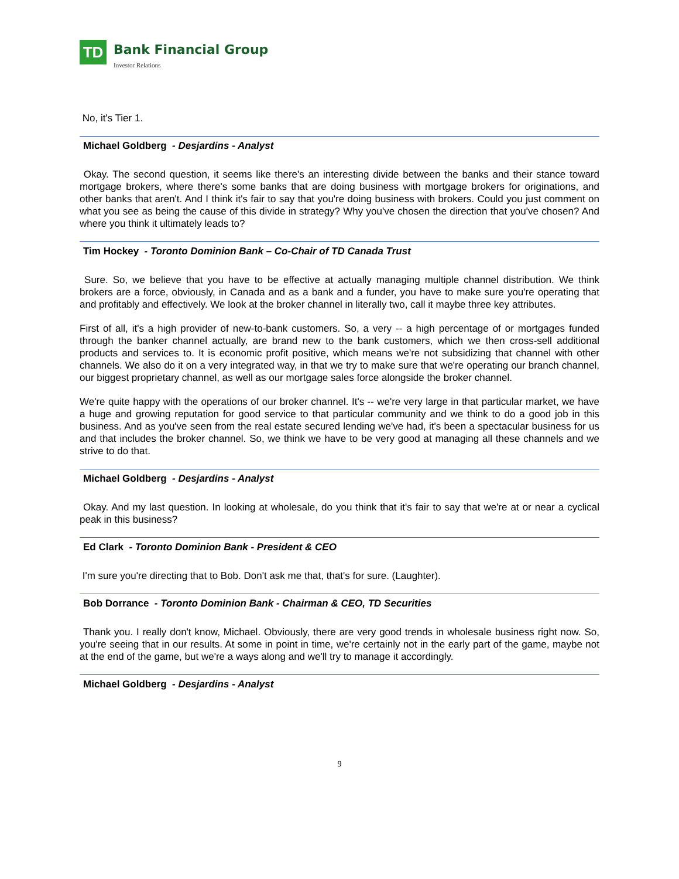TD
Bank Financial Group
Investor Relations
No, it's Tier 1.
Michael Goldberg - Desjardins - Analyst
Okay. The second question, it seems like there's an interesting divide between the banks and their stance toward mortgage brokers, where there's some banks that are doing business with mortgage brokers for originations, and other banks that aren't. And I think it's fair to say that you're doing business with brokers. Could you just comment on what you see as being the cause of this divide in strategy? Why you've chosen the direction that you've chosen? And where you think it ultimately leads to?
Tim Hockey - Toronto Dominion Bank – Co-Chair of TD Canada Trust
Sure. So, we believe that you have to be effective at actually managing multiple channel distribution. We think brokers are a force, obviously, in Canada and as a bank and a funder, you have to make sure you're operating that and profitably and effectively. We look at the broker channel in literally two, call it maybe three key attributes.
First of all, it's a high provider of new-to-bank customers. So, a very -- a high percentage of or mortgages funded through the banker channel actually, are brand new to the bank customers, which we then cross-sell additional products and services to. It is economic profit positive, which means we're not subsidizing that channel with other channels. We also do it on a very integrated way, in that we try to make sure that we're operating our branch channel, our biggest proprietary channel, as well as our mortgage sales force alongside the broker channel.
We're quite happy with the operations of our broker channel. It's -- we're very large in that particular market, we have a huge and growing reputation for good service to that particular community and we think to do a good job in this business. And as you've seen from the real estate secured lending we've had, it's been a spectacular business for us and that includes the broker channel. So, we think we have to be very good at managing all these channels and we strive to do that.
Michael Goldberg - Desjardins - Analyst
Okay. And my last question. In looking at wholesale, do you think that it's fair to say that we're at or near a cyclical peak in this business?
Ed Clark - Toronto Dominion Bank - President & CEO
I'm sure you're directing that to Bob. Don't ask me that, that's for sure. (Laughter).
Bob Dorrance - Toronto Dominion Bank - Chairman & CEO, TD Securities
Thank you. I really don't know, Michael. Obviously, there are very good trends in wholesale business right now. So, you're seeing that in our results. At some in point in time, we're certainly not in the early part of the game, maybe not at the end of the game, but we're a ways along and we'll try to manage it accordingly.
Michael Goldberg - Desjardins - Analyst
9